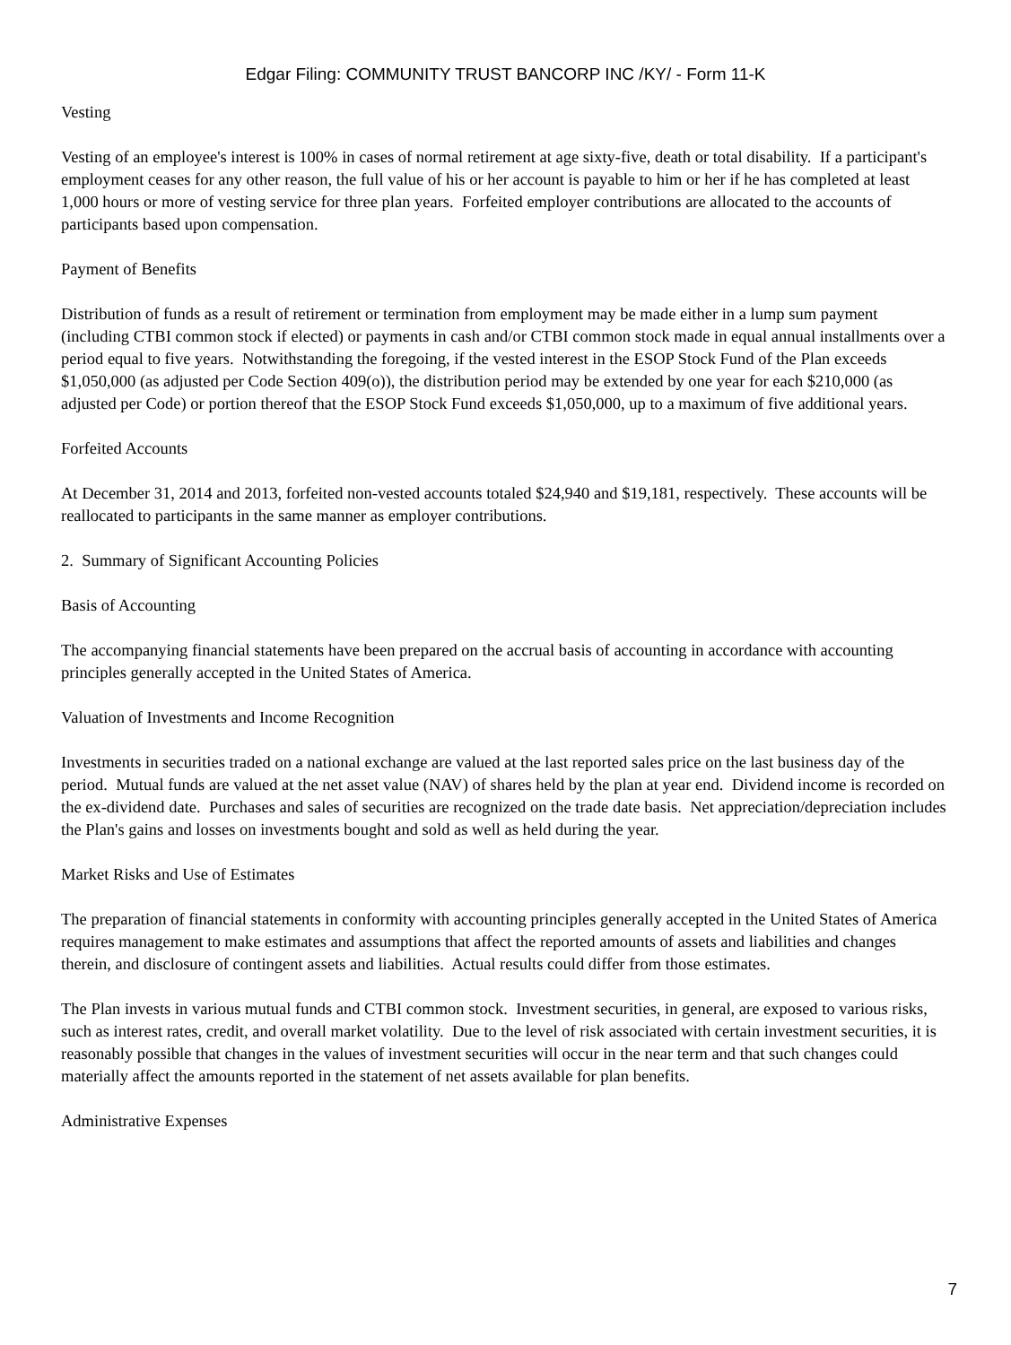Edgar Filing: COMMUNITY TRUST BANCORP INC /KY/ - Form 11-K
Vesting
Vesting of an employee's interest is 100% in cases of normal retirement at age sixty-five, death or total disability. If a participant's employment ceases for any other reason, the full value of his or her account is payable to him or her if he has completed at least 1,000 hours or more of vesting service for three plan years. Forfeited employer contributions are allocated to the accounts of participants based upon compensation.
Payment of Benefits
Distribution of funds as a result of retirement or termination from employment may be made either in a lump sum payment (including CTBI common stock if elected) or payments in cash and/or CTBI common stock made in equal annual installments over a period equal to five years. Notwithstanding the foregoing, if the vested interest in the ESOP Stock Fund of the Plan exceeds $1,050,000 (as adjusted per Code Section 409(o)), the distribution period may be extended by one year for each $210,000 (as adjusted per Code) or portion thereof that the ESOP Stock Fund exceeds $1,050,000, up to a maximum of five additional years.
Forfeited Accounts
At December 31, 2014 and 2013, forfeited non-vested accounts totaled $24,940 and $19,181, respectively. These accounts will be reallocated to participants in the same manner as employer contributions.
2. Summary of Significant Accounting Policies
Basis of Accounting
The accompanying financial statements have been prepared on the accrual basis of accounting in accordance with accounting principles generally accepted in the United States of America.
Valuation of Investments and Income Recognition
Investments in securities traded on a national exchange are valued at the last reported sales price on the last business day of the period. Mutual funds are valued at the net asset value (NAV) of shares held by the plan at year end. Dividend income is recorded on the ex-dividend date. Purchases and sales of securities are recognized on the trade date basis. Net appreciation/depreciation includes the Plan's gains and losses on investments bought and sold as well as held during the year.
Market Risks and Use of Estimates
The preparation of financial statements in conformity with accounting principles generally accepted in the United States of America requires management to make estimates and assumptions that affect the reported amounts of assets and liabilities and changes therein, and disclosure of contingent assets and liabilities. Actual results could differ from those estimates.
The Plan invests in various mutual funds and CTBI common stock. Investment securities, in general, are exposed to various risks, such as interest rates, credit, and overall market volatility. Due to the level of risk associated with certain investment securities, it is reasonably possible that changes in the values of investment securities will occur in the near term and that such changes could materially affect the amounts reported in the statement of net assets available for plan benefits.
Administrative Expenses
7